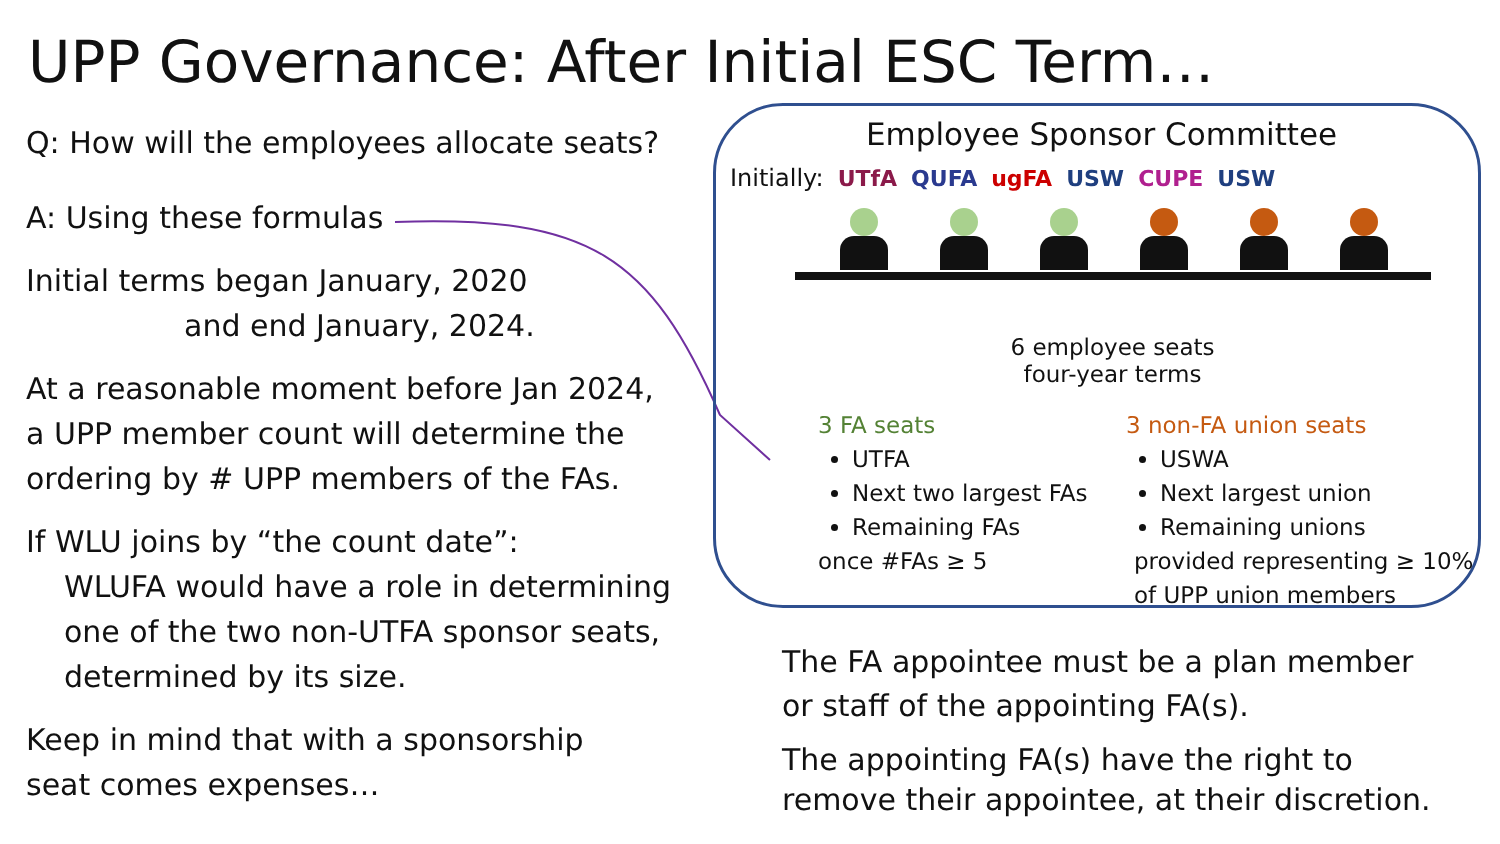UPP Governance: After Initial ESC Term…
Q: How will the employees allocate seats?
A: Using these formulas
Initial terms began January, 2020
and end January, 2024.
At a reasonable moment before Jan 2024,
a UPP member count will determine the
ordering by # UPP members of the FAs.
If WLU joins by “the count date”:
WLUFA would have a role in determining
one of the two non-UTFA sponsor seats,
determined by its size.
Keep in mind that with a sponsorship
seat comes expenses…
Employee Sponsor Committee
Initially: UTfA QUFA ugFA USW CUPE USW
6 employee seats
four-year terms
3 FA seats
UTFA
Next two largest FAs
Remaining FAs
once #FAs ≥ 5
3 non-FA union seats
USWA
Next largest union
Remaining unions
provided representing ≥ 10%
of UPP union members
The FA appointee must be a plan member
or staff of the appointing FA(s).
The appointing FA(s) have the right to
remove their appointee, at their discretion.